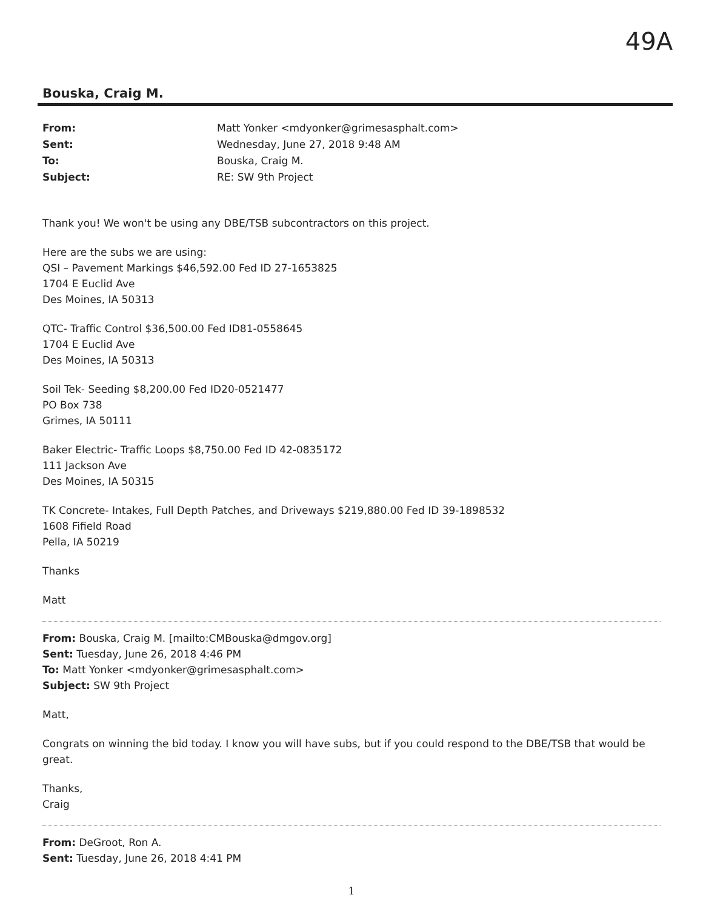49A
Bouska, Craig M.
From: Matt Yonker <mdyonker@grimesasphalt.com> Sent: Wednesday, June 27, 2018 9:48 AM To: Bouska, Craig M. Subject: RE: SW 9th Project
Thank you! We won't be using any DBE/TSB subcontractors on this project.
Here are the subs we are using:
QSI – Pavement Markings $46,592.00 Fed ID 27-1653825
1704 E Euclid Ave
Des Moines, IA 50313
QTC- Traffic Control $36,500.00 Fed ID81-0558645
1704 E Euclid Ave
Des Moines, IA 50313
Soil Tek- Seeding $8,200.00 Fed ID20-0521477
PO Box 738
Grimes, IA 50111
Baker Electric- Traffic Loops $8,750.00 Fed ID 42-0835172
111 Jackson Ave
Des Moines, IA 50315
TK Concrete- Intakes, Full Depth Patches, and Driveways $219,880.00 Fed ID 39-1898532
1608 Fifield Road
Pella, IA 50219
Thanks
Matt
From: Bouska, Craig M. [mailto:CMBouska@dmgov.org]
Sent: Tuesday, June 26, 2018 4:46 PM
To: Matt Yonker <mdyonker@grimesasphalt.com>
Subject: SW 9th Project
Matt,
Congrats on winning the bid today. I know you will have subs, but if you could respond to the DBE/TSB that would be great.
Thanks,
Craig
From: DeGroot, Ron A.
Sent: Tuesday, June 26, 2018 4:41 PM
1